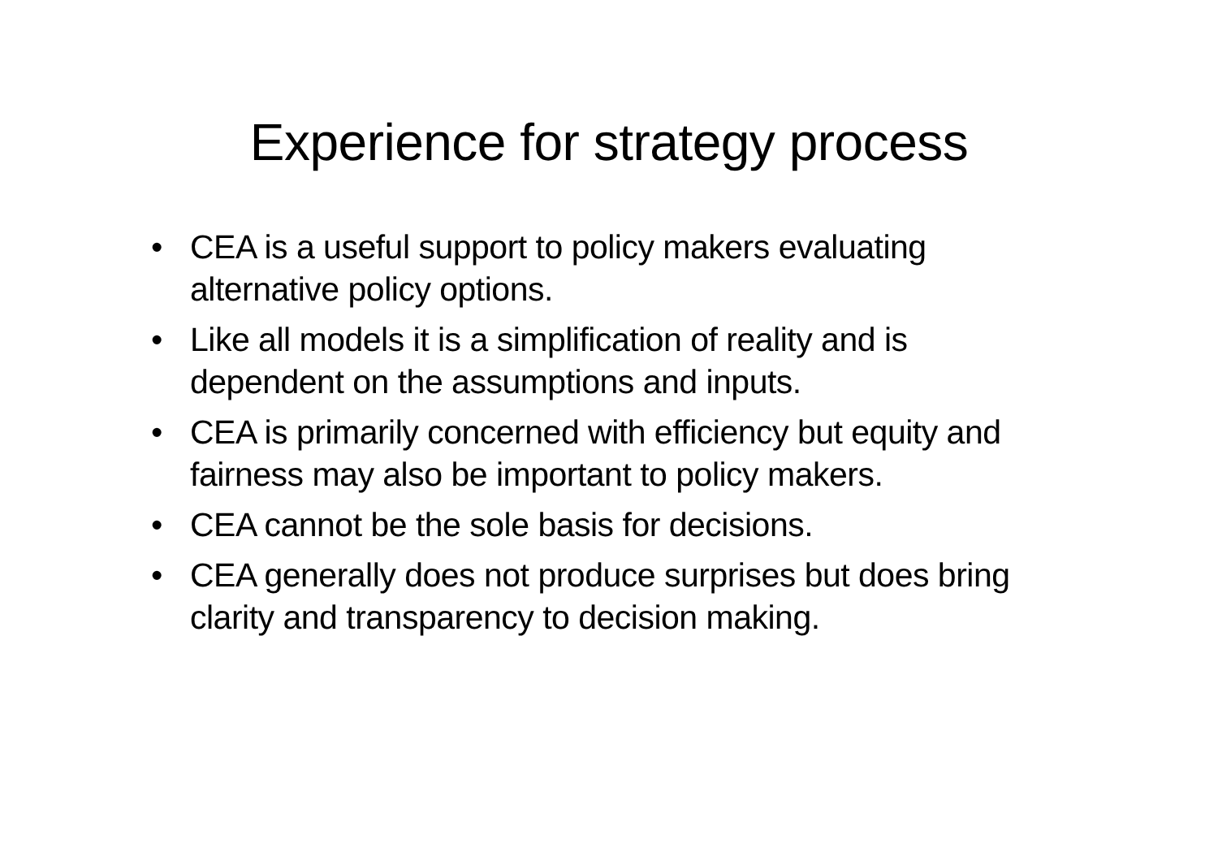Experience for strategy process
• CEA is a useful support to policy makers evaluating alternative policy options.
• Like all models it is a simplification of reality and is dependent on the assumptions and inputs.
• CEA is primarily concerned with efficiency but equity and fairness may also be important to policy makers.
• CEA cannot be the sole basis for decisions.
• CEA generally does not produce surprises but does bring clarity and transparency to decision making.